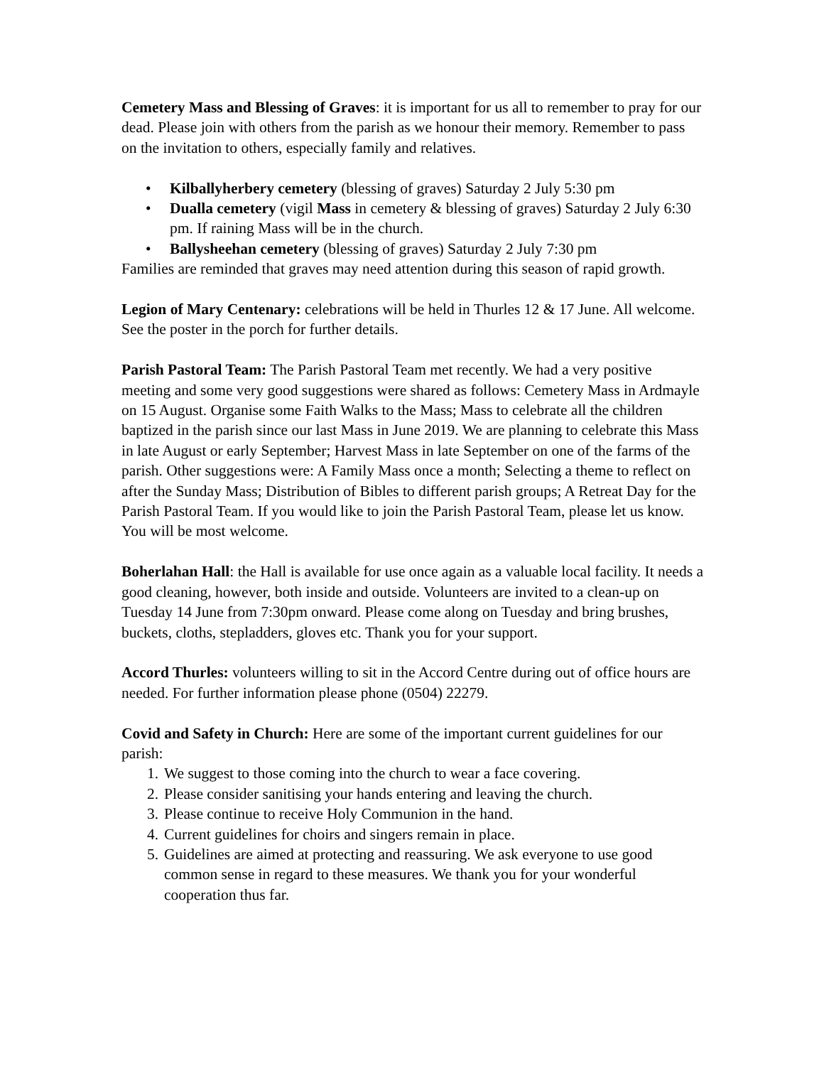Cemetery Mass and Blessing of Graves: it is important for us all to remember to pray for our dead. Please join with others from the parish as we honour their memory. Remember to pass on the invitation to others, especially family and relatives.
• Kilballyherbery cemetery (blessing of graves) Saturday 2 July 5:30 pm
• Dualla cemetery (vigil Mass in cemetery & blessing of graves) Saturday 2 July 6:30 pm. If raining Mass will be in the church.
• Ballysheehan cemetery (blessing of graves) Saturday 2 July 7:30 pm
Families are reminded that graves may need attention during this season of rapid growth.
Legion of Mary Centenary: celebrations will be held in Thurles 12 & 17 June. All welcome. See the poster in the porch for further details.
Parish Pastoral Team: The Parish Pastoral Team met recently. We had a very positive meeting and some very good suggestions were shared as follows: Cemetery Mass in Ardmayle on 15 August. Organise some Faith Walks to the Mass; Mass to celebrate all the children baptized in the parish since our last Mass in June 2019. We are planning to celebrate this Mass in late August or early September; Harvest Mass in late September on one of the farms of the parish. Other suggestions were: A Family Mass once a month; Selecting a theme to reflect on after the Sunday Mass; Distribution of Bibles to different parish groups; A Retreat Day for the Parish Pastoral Team. If you would like to join the Parish Pastoral Team, please let us know. You will be most welcome.
Boherlahan Hall: the Hall is available for use once again as a valuable local facility. It needs a good cleaning, however, both inside and outside. Volunteers are invited to a clean-up on Tuesday 14 June from 7:30pm onward. Please come along on Tuesday and bring brushes, buckets, cloths, stepladders, gloves etc. Thank you for your support.
Accord Thurles: volunteers willing to sit in the Accord Centre during out of office hours are needed. For further information please phone (0504) 22279.
Covid and Safety in Church: Here are some of the important current guidelines for our parish:
1. We suggest to those coming into the church to wear a face covering.
2. Please consider sanitising your hands entering and leaving the church.
3. Please continue to receive Holy Communion in the hand.
4. Current guidelines for choirs and singers remain in place.
5. Guidelines are aimed at protecting and reassuring. We ask everyone to use good common sense in regard to these measures. We thank you for your wonderful cooperation thus far.